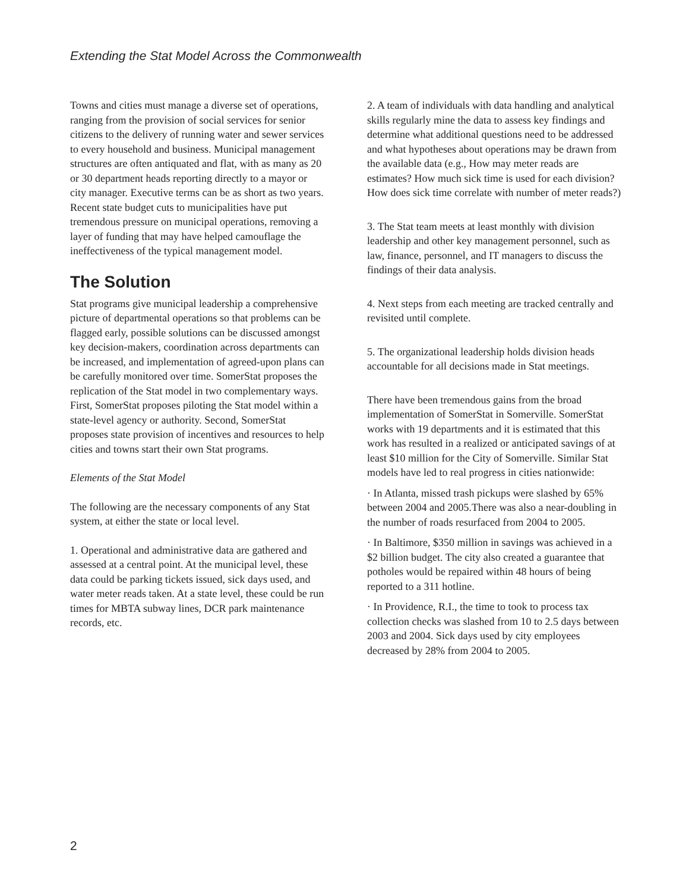Extending the Stat Model Across the Commonwealth
Towns and cities must manage a diverse set of operations, ranging from the provision of social services for senior citizens to the delivery of running water and sewer services to every household and business. Municipal management structures are often antiquated and flat, with as many as 20 or 30 department heads reporting directly to a mayor or city manager. Executive terms can be as short as two years. Recent state budget cuts to municipalities have put tremendous pressure on municipal operations, removing a layer of funding that may have helped camouflage the ineffectiveness of the typical management model.
The Solution
Stat programs give municipal leadership a comprehensive picture of departmental operations so that problems can be flagged early, possible solutions can be discussed amongst key decision-makers, coordination across departments can be increased, and implementation of agreed-upon plans can be carefully monitored over time. SomerStat proposes the replication of the Stat model in two complementary ways. First, SomerStat proposes piloting the Stat model within a state-level agency or authority. Second, SomerStat proposes state provision of incentives and resources to help cities and towns start their own Stat programs.
Elements of the Stat Model
The following are the necessary components of any Stat system, at either the state or local level.
1. Operational and administrative data are gathered and assessed at a central point. At the municipal level, these data could be parking tickets issued, sick days used, and water meter reads taken. At a state level, these could be run times for MBTA subway lines, DCR park maintenance records, etc.
2. A team of individuals with data handling and analytical skills regularly mine the data to assess key findings and determine what additional questions need to be addressed and what hypotheses about operations may be drawn from the available data (e.g., How may meter reads are estimates? How much sick time is used for each division? How does sick time correlate with number of meter reads?)
3. The Stat team meets at least monthly with division leadership and other key management personnel, such as law, finance, personnel, and IT managers to discuss the findings of their data analysis.
4. Next steps from each meeting are tracked centrally and revisited until complete.
5. The organizational leadership holds division heads accountable for all decisions made in Stat meetings.
There have been tremendous gains from the broad implementation of SomerStat in Somerville. SomerStat works with 19 departments and it is estimated that this work has resulted in a realized or anticipated savings of at least $10 million for the City of Somerville. Similar Stat models have led to real progress in cities nationwide:
· In Atlanta, missed trash pickups were slashed by 65% between 2004 and 2005.There was also a near-doubling in the number of roads resurfaced from 2004 to 2005.
· In Baltimore, $350 million in savings was achieved in a $2 billion budget. The city also created a guarantee that potholes would be repaired within 48 hours of being reported to a 311 hotline.
· In Providence, R.I., the time to took to process tax collection checks was slashed from 10 to 2.5 days between 2003 and 2004. Sick days used by city employees decreased by 28% from 2004 to 2005.
2